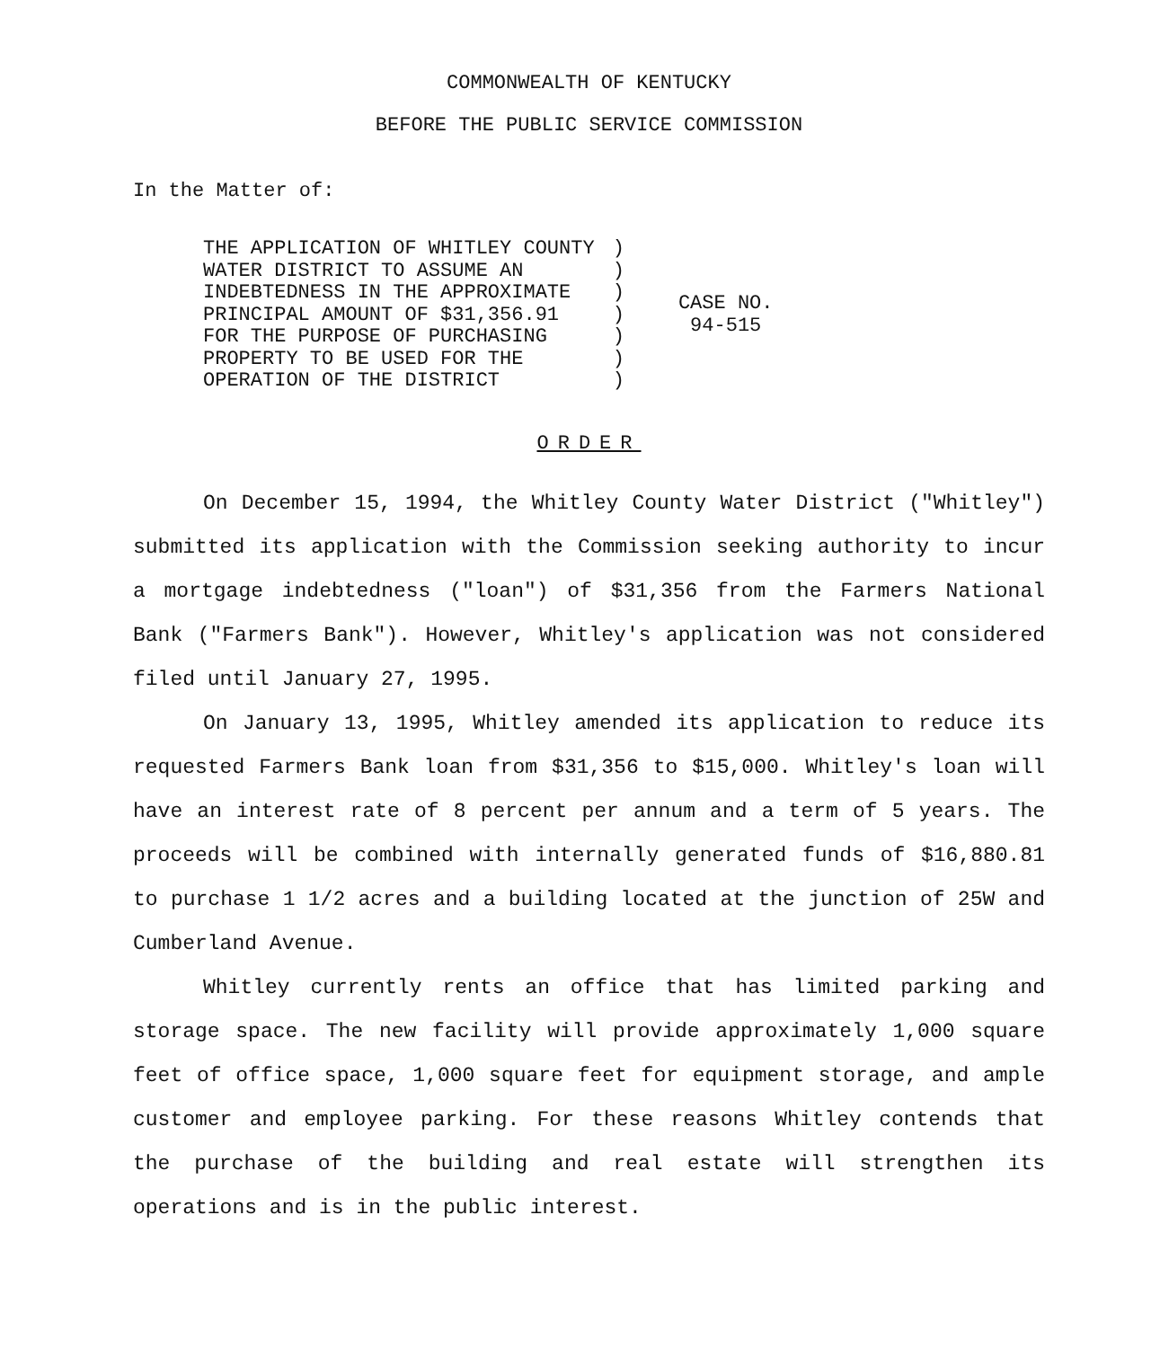COMMONWEALTH OF KENTUCKY
BEFORE THE PUBLIC SERVICE COMMISSION
In the Matter of:
| THE APPLICATION OF WHITLEY COUNTY WATER DISTRICT TO ASSUME AN INDEBTEDNESS IN THE APPROXIMATE PRINCIPAL AMOUNT OF $31,356.91 FOR THE PURPOSE OF PURCHASING PROPERTY TO BE USED FOR THE OPERATION OF THE DISTRICT | ) ) ) ) ) ) ) | CASE NO. 94-515 |
ORDER
On December 15, 1994, the Whitley County Water District ("Whitley") submitted its application with the Commission seeking authority to incur a mortgage indebtedness ("loan") of $31,356 from the Farmers National Bank ("Farmers Bank"). However, Whitley's application was not considered filed until January 27, 1995.
On January 13, 1995, Whitley amended its application to reduce its requested Farmers Bank loan from $31,356 to $15,000. Whitley's loan will have an interest rate of 8 percent per annum and a term of 5 years. The proceeds will be combined with internally generated funds of $16,880.81 to purchase 1 1/2 acres and a building located at the junction of 25W and Cumberland Avenue.
Whitley currently rents an office that has limited parking and storage space. The new facility will provide approximately 1,000 square feet of office space, 1,000 square feet for equipment storage, and ample customer and employee parking. For these reasons Whitley contends that the purchase of the building and real estate will strengthen its operations and is in the public interest.